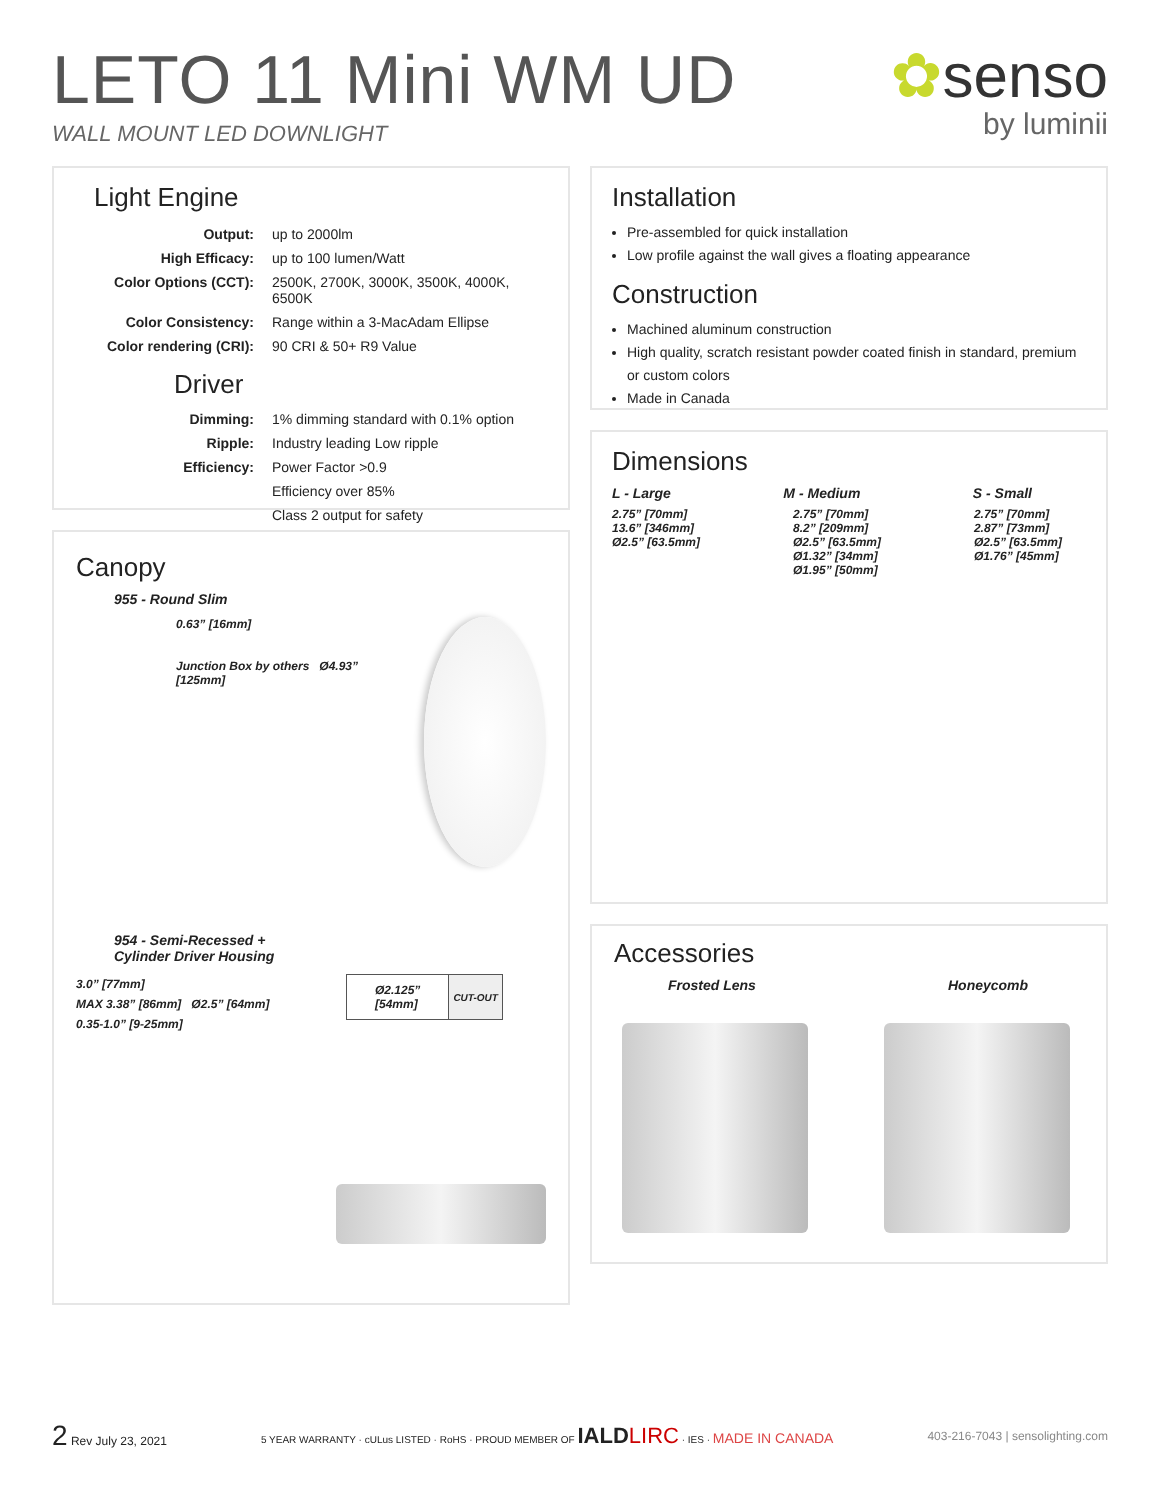LETO 11 Mini WM UD
WALL MOUNT LED DOWNLIGHT
✿senso
by luminii
Light Engine
| Output: | up to 2000lm |
| High Efficacy: | up to 100 lumen/Watt |
| Color Options (CCT): | 2500K, 2700K, 3000K, 3500K, 4000K, 6500K |
| Color Consistency: | Range within a 3-MacAdam Ellipse |
| Color rendering (CRI): | 90 CRI & 50+ R9 Value |
Driver
| Dimming: | 1% dimming standard with 0.1% option |
| Ripple: | Industry leading Low ripple |
| Efficiency: | Power Factor >0.9 |
| | Efficiency over 85% |
| | Class 2 output for safety |
Installation
Pre-assembled for quick installation
Low profile against the wall gives a floating appearance
Construction
Machined aluminum construction
High quality, scratch resistant powder coated finish in standard, premium or custom colors
Made in Canada
Canopy
955 - Round Slim
0.63” [16mm]
Junction Box by others Ø4.93” [125mm]
954 - Semi-Recessed +
Cylinder Driver Housing
3.0” [77mm]
MAX 3.38” [86mm] Ø2.5” [64mm]
0.35-1.0” [9-25mm]
| Ø2.125” [54mm] | CUT-OUT |
Dimensions
L - Large M - Medium S - Small
2.75” [70mm]
13.6” [346mm]
Ø2.5” [63.5mm]
2.75” [70mm]
8.2” [209mm]
Ø2.5” [63.5mm]
Ø1.32” [34mm]
Ø1.95” [50mm]
2.75” [70mm]
2.87” [73mm]
Ø2.5” [63.5mm]
Ø1.76” [45mm]
Accessories
Frosted Lens Honeycomb
2 Rev July 23, 2021
5 YEAR WARRANTY · cULus LISTED · RoHS · PROUD MEMBER OF IALD LIRC · IES · MADE IN CANADA
403-216-7043 | sensolighting.com